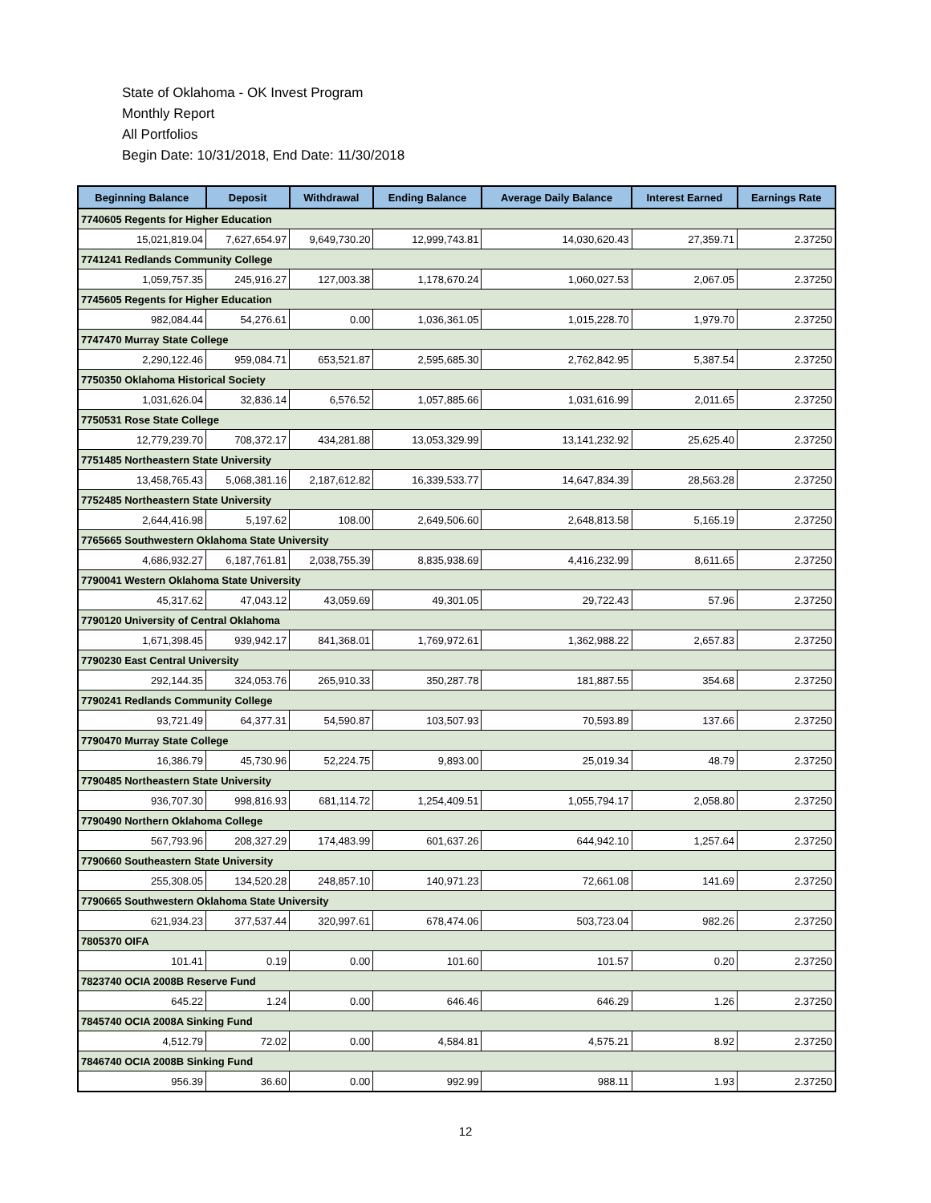State of Oklahoma - OK Invest Program
Monthly Report
All Portfolios
Begin Date: 10/31/2018, End Date: 11/30/2018
| Beginning Balance | Deposit | Withdrawal | Ending Balance | Average Daily Balance | Interest Earned | Earnings Rate |
| --- | --- | --- | --- | --- | --- | --- |
| 7740605 Regents for Higher Education | | | | | | |
| 15,021,819.04 | 7,627,654.97 | 9,649,730.20 | 12,999,743.81 | 14,030,620.43 | 27,359.71 | 2.37250 |
| 7741241 Redlands Community College | | | | | | |
| 1,059,757.35 | 245,916.27 | 127,003.38 | 1,178,670.24 | 1,060,027.53 | 2,067.05 | 2.37250 |
| 7745605 Regents for Higher Education | | | | | | |
| 982,084.44 | 54,276.61 | 0.00 | 1,036,361.05 | 1,015,228.70 | 1,979.70 | 2.37250 |
| 7747470 Murray State College | | | | | | |
| 2,290,122.46 | 959,084.71 | 653,521.87 | 2,595,685.30 | 2,762,842.95 | 5,387.54 | 2.37250 |
| 7750350 Oklahoma Historical Society | | | | | | |
| 1,031,626.04 | 32,836.14 | 6,576.52 | 1,057,885.66 | 1,031,616.99 | 2,011.65 | 2.37250 |
| 7750531 Rose State College | | | | | | |
| 12,779,239.70 | 708,372.17 | 434,281.88 | 13,053,329.99 | 13,141,232.92 | 25,625.40 | 2.37250 |
| 7751485 Northeastern State University | | | | | | |
| 13,458,765.43 | 5,068,381.16 | 2,187,612.82 | 16,339,533.77 | 14,647,834.39 | 28,563.28 | 2.37250 |
| 7752485 Northeastern State University | | | | | | |
| 2,644,416.98 | 5,197.62 | 108.00 | 2,649,506.60 | 2,648,813.58 | 5,165.19 | 2.37250 |
| 7765665 Southwestern Oklahoma State University | | | | | | |
| 4,686,932.27 | 6,187,761.81 | 2,038,755.39 | 8,835,938.69 | 4,416,232.99 | 8,611.65 | 2.37250 |
| 7790041 Western Oklahoma State University | | | | | | |
| 45,317.62 | 47,043.12 | 43,059.69 | 49,301.05 | 29,722.43 | 57.96 | 2.37250 |
| 7790120 University of Central Oklahoma | | | | | | |
| 1,671,398.45 | 939,942.17 | 841,368.01 | 1,769,972.61 | 1,362,988.22 | 2,657.83 | 2.37250 |
| 7790230 East Central University | | | | | | |
| 292,144.35 | 324,053.76 | 265,910.33 | 350,287.78 | 181,887.55 | 354.68 | 2.37250 |
| 7790241 Redlands Community College | | | | | | |
| 93,721.49 | 64,377.31 | 54,590.87 | 103,507.93 | 70,593.89 | 137.66 | 2.37250 |
| 7790470 Murray State College | | | | | | |
| 16,386.79 | 45,730.96 | 52,224.75 | 9,893.00 | 25,019.34 | 48.79 | 2.37250 |
| 7790485 Northeastern State University | | | | | | |
| 936,707.30 | 998,816.93 | 681,114.72 | 1,254,409.51 | 1,055,794.17 | 2,058.80 | 2.37250 |
| 7790490 Northern Oklahoma College | | | | | | |
| 567,793.96 | 208,327.29 | 174,483.99 | 601,637.26 | 644,942.10 | 1,257.64 | 2.37250 |
| 7790660 Southeastern State University | | | | | | |
| 255,308.05 | 134,520.28 | 248,857.10 | 140,971.23 | 72,661.08 | 141.69 | 2.37250 |
| 7790665 Southwestern Oklahoma State University | | | | | | |
| 621,934.23 | 377,537.44 | 320,997.61 | 678,474.06 | 503,723.04 | 982.26 | 2.37250 |
| 7805370 OIFA | | | | | | |
| 101.41 | 0.19 | 0.00 | 101.60 | 101.57 | 0.20 | 2.37250 |
| 7823740 OCIA 2008B Reserve Fund | | | | | | |
| 645.22 | 1.24 | 0.00 | 646.46 | 646.29 | 1.26 | 2.37250 |
| 7845740 OCIA 2008A Sinking Fund | | | | | | |
| 4,512.79 | 72.02 | 0.00 | 4,584.81 | 4,575.21 | 8.92 | 2.37250 |
| 7846740 OCIA 2008B Sinking Fund | | | | | | |
| 956.39 | 36.60 | 0.00 | 992.99 | 988.11 | 1.93 | 2.37250 |
12